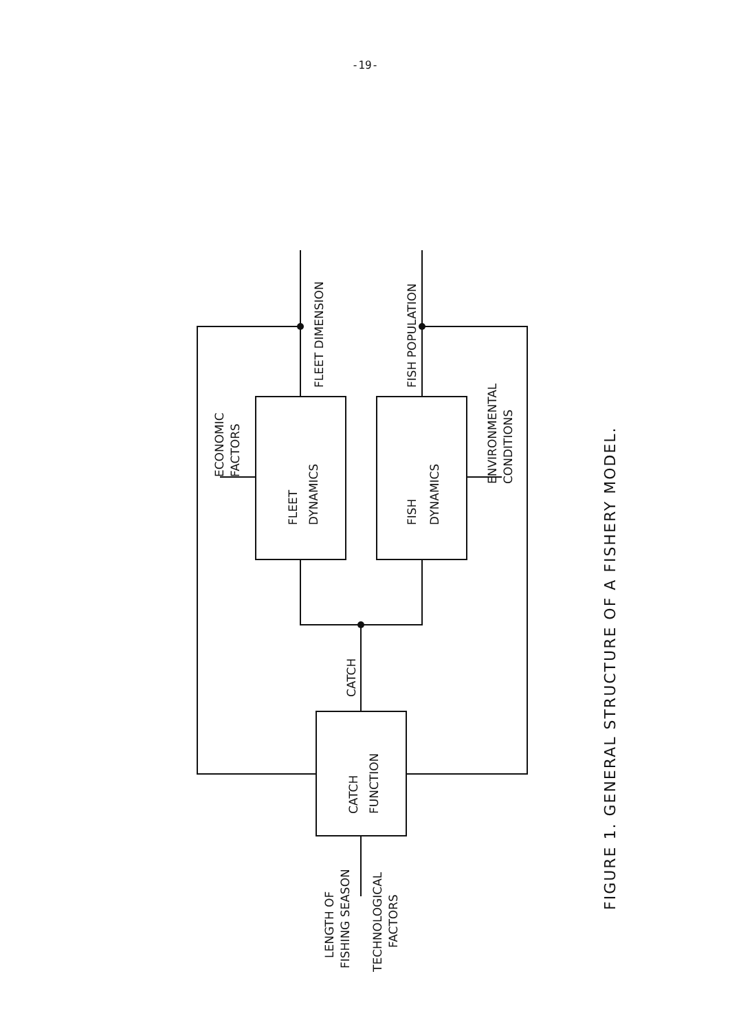-19-
FIGURE 1. GENERAL STRUCTURE OF A FISHERY MODEL.
FLEET DIMENSION
FISH POPULATION
ECONOMIC
FACTORS
FLEET
DYNAMICS
FISH
DYNAMICS
ENVIRONMENTAL
CONDITIONS
CATCH
CATCH
FUNCTION
LENGTH OF
FISHING SEASON
TECHNOLOGICAL
FACTORS